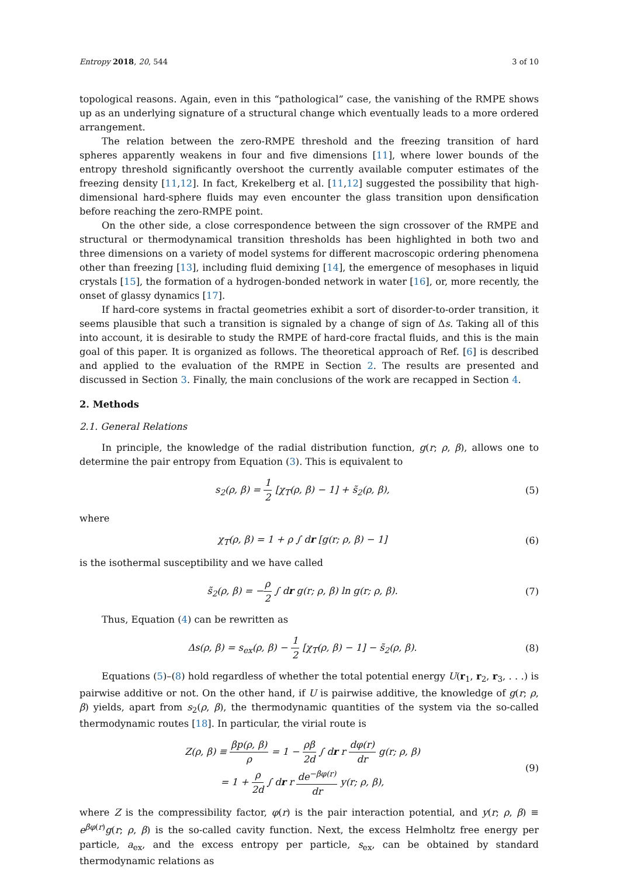Entropy 2018, 20, 544 3 of 10
topological reasons. Again, even in this “pathological” case, the vanishing of the RMPE shows up as an underlying signature of a structural change which eventually leads to a more ordered arrangement.
The relation between the zero-RMPE threshold and the freezing transition of hard spheres apparently weakens in four and five dimensions [11], where lower bounds of the entropy threshold significantly overshoot the currently available computer estimates of the freezing density [11,12]. In fact, Krekelberg et al. [11,12] suggested the possibility that high-dimensional hard-sphere fluids may even encounter the glass transition upon densification before reaching the zero-RMPE point.
On the other side, a close correspondence between the sign crossover of the RMPE and structural or thermodynamical transition thresholds has been highlighted in both two and three dimensions on a variety of model systems for different macroscopic ordering phenomena other than freezing [13], including fluid demixing [14], the emergence of mesophases in liquid crystals [15], the formation of a hydrogen-bonded network in water [16], or, more recently, the onset of glassy dynamics [17].
If hard-core systems in fractal geometries exhibit a sort of disorder-to-order transition, it seems plausible that such a transition is signaled by a change of sign of Δs. Taking all of this into account, it is desirable to study the RMPE of hard-core fractal fluids, and this is the main goal of this paper. It is organized as follows. The theoretical approach of Ref. [6] is described and applied to the evaluation of the RMPE in Section 2. The results are presented and discussed in Section 3. Finally, the main conclusions of the work are recapped in Section 4.
2. Methods
2.1. General Relations
In principle, the knowledge of the radial distribution function, g(r; ρ, β), allows one to determine the pair entropy from Equation (3). This is equivalent to
s<sub>2</sub>(ρ, β) = 1 2 [χ<sub>T</sub>(ρ, β) − 1] + s̃<sub>2</sub>(ρ, β), (5)
where
χ<sub>T</sub>(ρ, β) = 1 + ρ ∫ dr [g(r; ρ, β) − 1] (6)
is the isothermal susceptibility and we have called
s̃<sub>2</sub>(ρ, β) = −ρ 2 ∫ dr g(r; ρ, β) ln g(r; ρ, β). (7)
Thus, Equation (4) can be rewritten as
Δs(ρ, β) = s<sub>ex</sub>(ρ, β) − 1 2 [χ<sub>T</sub>(ρ, β) − 1] − s̃<sub>2</sub>(ρ, β). (8)
Equations (5)–(8) hold regardless of whether the total potential energy U(r<sub>1</sub>, r<sub>2</sub>, r<sub>3</sub>, . . .) is pairwise additive or not. On the other hand, if U is pairwise additive, the knowledge of g(r; ρ, β) yields, apart from s<sub>2</sub>(ρ, β), the thermodynamic quantities of the system via the so-called thermodynamic routes [18]. In particular, the virial route is
Z(ρ, β) ≡ βp(ρ, β) ρ = 1 − ρβ 2d ∫ dr r dφ(r) dr g(r; ρ, β)
= 1 + ρ 2d ∫ dr r de<sup>−βφ(r)</sup> dr y(r; ρ, β), (9)
where Z is the compressibility factor, φ(r) is the pair interaction potential, and y(r; ρ, β) ≡ e<sup>βφ(r)</sup>g(r; ρ, β) is the so-called cavity function. Next, the excess Helmholtz free energy per particle, a<sub>ex</sub>, and the excess entropy per particle, s<sub>ex</sub>, can be obtained by standard thermodynamic relations as